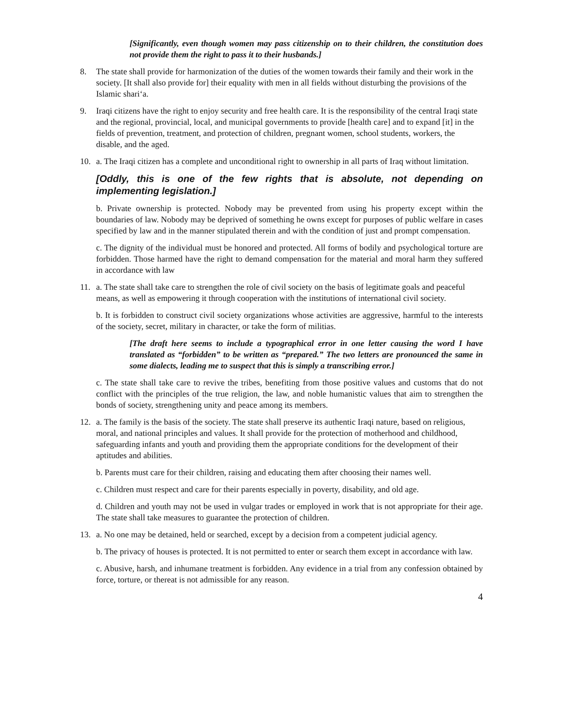[Significantly, even though women may pass citizenship on to their children, the constitution does not provide them the right to pass it to their husbands.]
8. The state shall provide for harmonization of the duties of the women towards their family and their work in the society. [It shall also provide for] their equality with men in all fields without disturbing the provisions of the Islamic shari‘a.
9. Iraqi citizens have the right to enjoy security and free health care. It is the responsibility of the central Iraqi state and the regional, provincial, local, and municipal governments to provide [health care] and to expand [it] in the fields of prevention, treatment, and protection of children, pregnant women, school students, workers, the disable, and the aged.
10. a. The Iraqi citizen has a complete and unconditional right to ownership in all parts of Iraq without limitation.
[Oddly, this is one of the few rights that is absolute, not depending on implementing legislation.]
b. Private ownership is protected. Nobody may be prevented from using his property except within the boundaries of law. Nobody may be deprived of something he owns except for purposes of public welfare in cases specified by law and in the manner stipulated therein and with the condition of just and prompt compensation.
c. The dignity of the individual must be honored and protected. All forms of bodily and psychological torture are forbidden. Those harmed have the right to demand compensation for the material and moral harm they suffered in accordance with law
11. a. The state shall take care to strengthen the role of civil society on the basis of legitimate goals and peaceful means, as well as empowering it through cooperation with the institutions of international civil society.
b. It is forbidden to construct civil society organizations whose activities are aggressive, harmful to the interests of the society, secret, military in character, or take the form of militias.
[The draft here seems to include a typographical error in one letter causing the word I have translated as “forbidden” to be written as “prepared.” The two letters are pronounced the same in some dialects, leading me to suspect that this is simply a transcribing error.]
c. The state shall take care to revive the tribes, benefiting from those positive values and customs that do not conflict with the principles of the true religion, the law, and noble humanistic values that aim to strengthen the bonds of society, strengthening unity and peace among its members.
12. a. The family is the basis of the society. The state shall preserve its authentic Iraqi nature, based on religious, moral, and national principles and values. It shall provide for the protection of motherhood and childhood, safeguarding infants and youth and providing them the appropriate conditions for the development of their aptitudes and abilities.
b. Parents must care for their children, raising and educating them after choosing their names well.
c. Children must respect and care for their parents especially in poverty, disability, and old age.
d. Children and youth may not be used in vulgar trades or employed in work that is not appropriate for their age. The state shall take measures to guarantee the protection of children.
13. a. No one may be detained, held or searched, except by a decision from a competent judicial agency.
b. The privacy of houses is protected. It is not permitted to enter or search them except in accordance with law.
c. Abusive, harsh, and inhumane treatment is forbidden. Any evidence in a trial from any confession obtained by force, torture, or thereat is not admissible for any reason.
4